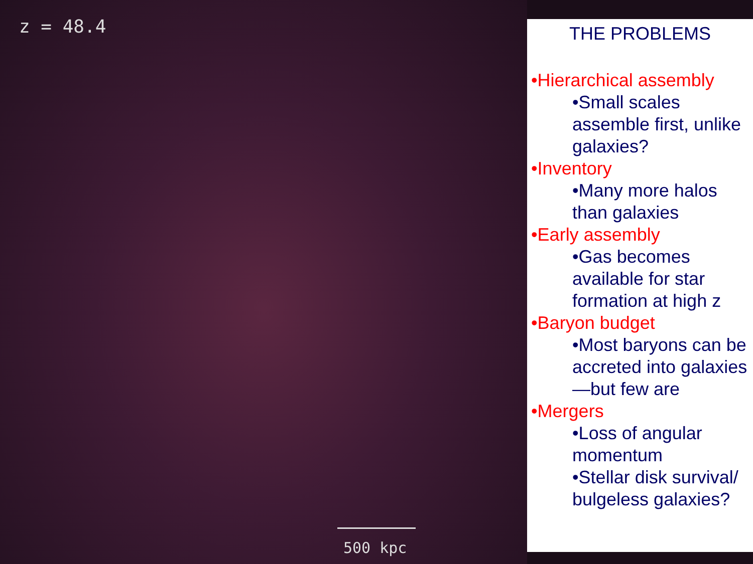z = 48.4
500 kpc
THE PROBLEMS
•Hierarchical assembly
•Small scales assemble first, unlike galaxies?
•Inventory
•Many more halos than galaxies
•Early assembly
•Gas becomes available for star formation at high z
•Baryon budget
•Most baryons can be accreted into galaxies—but few are
•Mergers
•Loss of angular momentum
•Stellar disk survival/ bulgeless galaxies?